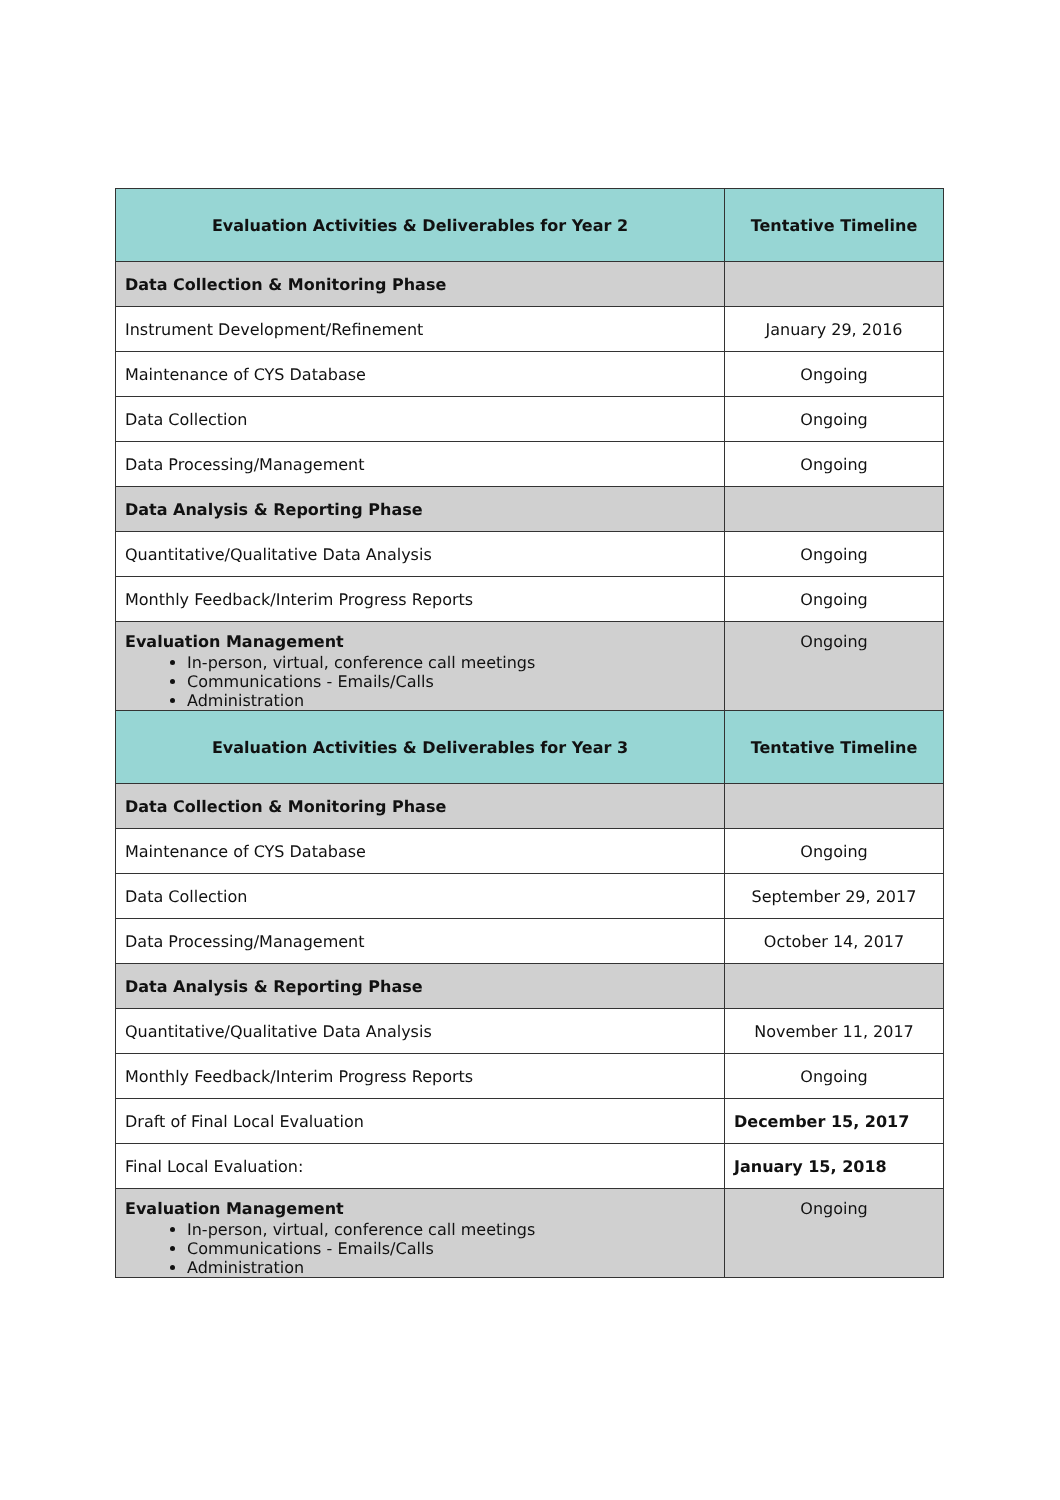| Evaluation Activities & Deliverables for Year 2 | Tentative Timeline |
| --- | --- |
| Data Collection & Monitoring Phase | |
| Instrument Development/Refinement | January 29, 2016 |
| Maintenance of CYS Database | Ongoing |
| Data Collection | Ongoing |
| Data Processing/Management | Ongoing |
| Data Analysis & Reporting Phase | |
| Quantitative/Qualitative Data Analysis | Ongoing |
| Monthly Feedback/Interim Progress Reports | Ongoing |
| Evaluation Management In-person, virtual, conference call meetings Communications - Emails/Calls Administration | Ongoing |
| Evaluation Activities & Deliverables for Year 3 | Tentative Timeline |
| Data Collection & Monitoring Phase | |
| Maintenance of CYS Database | Ongoing |
| Data Collection | September 29, 2017 |
| Data Processing/Management | October 14, 2017 |
| Data Analysis & Reporting Phase | |
| Quantitative/Qualitative Data Analysis | November 11, 2017 |
| Monthly Feedback/Interim Progress Reports | Ongoing |
| Draft of Final Local Evaluation | December 15, 2017 |
| Final Local Evaluation: | January 15, 2018 |
| Evaluation Management In-person, virtual, conference call meetings Communications - Emails/Calls Administration | Ongoing |